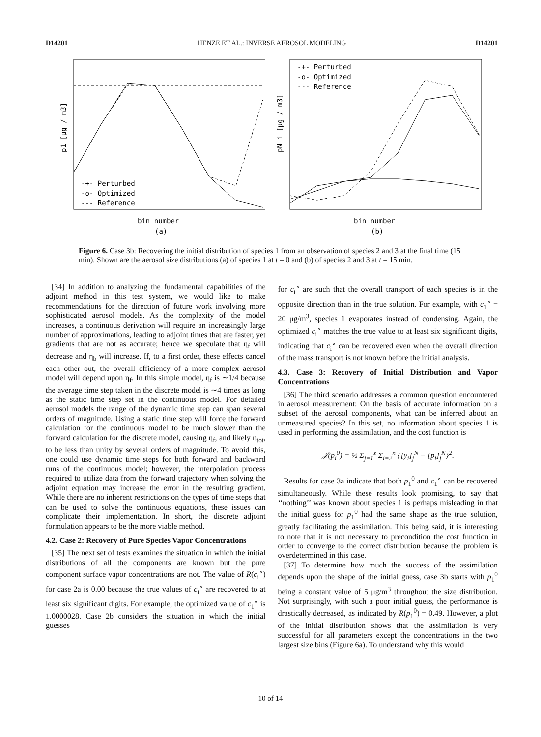D14201 HENZE ET AL.: INVERSE AEROSOL MODELING D14201
-+- Perturbed
-o- Optimized
--- Reference
bin number
(a)
p1 [μg / m3]
-+- Perturbed
-o- Optimized
--- Reference
bin number
(b)
pN i [μg / m3]
Figure 6. Case 3b: Recovering the initial distribution of species 1 from an observation of species 2 and 3 at the final time (15 min). Shown are the aerosol size distributions (a) of species 1 at t = 0 and (b) of species 2 and 3 at t = 15 min.
[34] In addition to analyzing the fundamental capabilities of the adjoint method in this test system, we would like to make recommendations for the direction of future work involving more sophisticated aerosol models. As the complexity of the model increases, a continuous derivation will require an increasingly large number of approximations, leading to adjoint times that are faster, yet gradients that are not as accurate; hence we speculate that η<sub>f</sub> will decrease and η<sub>b</sub> will increase. If, to a first order, these effects cancel each other out, the overall efficiency of a more complex aerosol model will depend upon η<sub>f</sub>. In this simple model, η<sub>f</sub> is ∼1/4 because the average time step taken in the discrete model is ∼4 times as long as the static time step set in the continuous model. For detailed aerosol models the range of the dynamic time step can span several orders of magnitude. Using a static time step will force the forward calculation for the continuous model to be much slower than the forward calculation for the discrete model, causing η<sub>f</sub>, and likely η<sub>tot</sub>, to be less than unity by several orders of magnitude. To avoid this, one could use dynamic time steps for both forward and backward runs of the continuous model; however, the interpolation process required to utilize data from the forward trajectory when solving the adjoint equation may increase the error in the resulting gradient. While there are no inherent restrictions on the types of time steps that can be used to solve the continuous equations, these issues can complicate their implementation. In short, the discrete adjoint formulation appears to be the more viable method.
4.2. Case 2: Recovery of Pure Species Vapor Concentrations
[35] The next set of tests examines the situation in which the initial distributions of all the components are known but the pure component surface vapor concentrations are not. The value of R(c<sub>i</sub><sup>∘</sup>) for case 2a is 0.00 because the true values of c<sub>i</sub><sup>∘</sup> are recovered to at least six significant digits. For example, the optimized value of c<sub>1</sub><sup>∘</sup> is 1.0000028. Case 2b considers the situation in which the initial guesses
for c<sub>i</sub><sup>∘</sup> are such that the overall transport of each species is in the opposite direction than in the true solution. For example, with c<sub>1</sub><sup>∘</sup> = 20 μg/m<sup>3</sup>, species 1 evaporates instead of condensing. Again, the optimized c<sub>i</sub><sup>∘</sup> matches the true value to at least six significant digits, indicating that c<sub>i</sub><sup>∘</sup> can be recovered even when the overall direction of the mass transport is not known before the initial analysis.
4.3. Case 3: Recovery of Initial Distribution and Vapor Concentrations
[36] The third scenario addresses a common question encountered in aerosol measurement: On the basis of accurate information on a subset of the aerosol components, what can be inferred about an unmeasured species? In this set, no information about species 1 is used in performing the assimilation, and the cost function is
𝒥(p<sub>i</sub><sup>0</sup>) = ½ Σ<sub>j=1</sub><sup>s</sup> Σ<sub>i=2</sub><sup>n</sup> {[y<sub>i</sub>]<sub>j</sub><sup>N</sup> − [p<sub>i</sub>]<sub>j</sub><sup>N</sup>}<sup>2</sup>.
Results for case 3a indicate that both p<sub>1</sub><sup>0</sup> and c<sub>1</sub><sup>∘</sup> can be recovered simultaneously. While these results look promising, to say that ‘‘nothing’’ was known about species 1 is perhaps misleading in that the initial guess for p<sub>1</sub><sup>0</sup> had the same shape as the true solution, greatly facilitating the assimilation. This being said, it is interesting to note that it is not necessary to precondition the cost function in order to converge to the correct distribution because the problem is overdetermined in this case.
[37] To determine how much the success of the assimilation depends upon the shape of the initial guess, case 3b starts with p<sub>1</sub><sup>0</sup> being a constant value of 5 μg/m<sup>3</sup> throughout the size distribution. Not surprisingly, with such a poor initial guess, the performance is drastically decreased, as indicated by R(p<sub>1</sub><sup>0</sup>) = 0.49. However, a plot of the initial distribution shows that the assimilation is very successful for all parameters except the concentrations in the two largest size bins (Figure 6a). To understand why this would
10 of 14